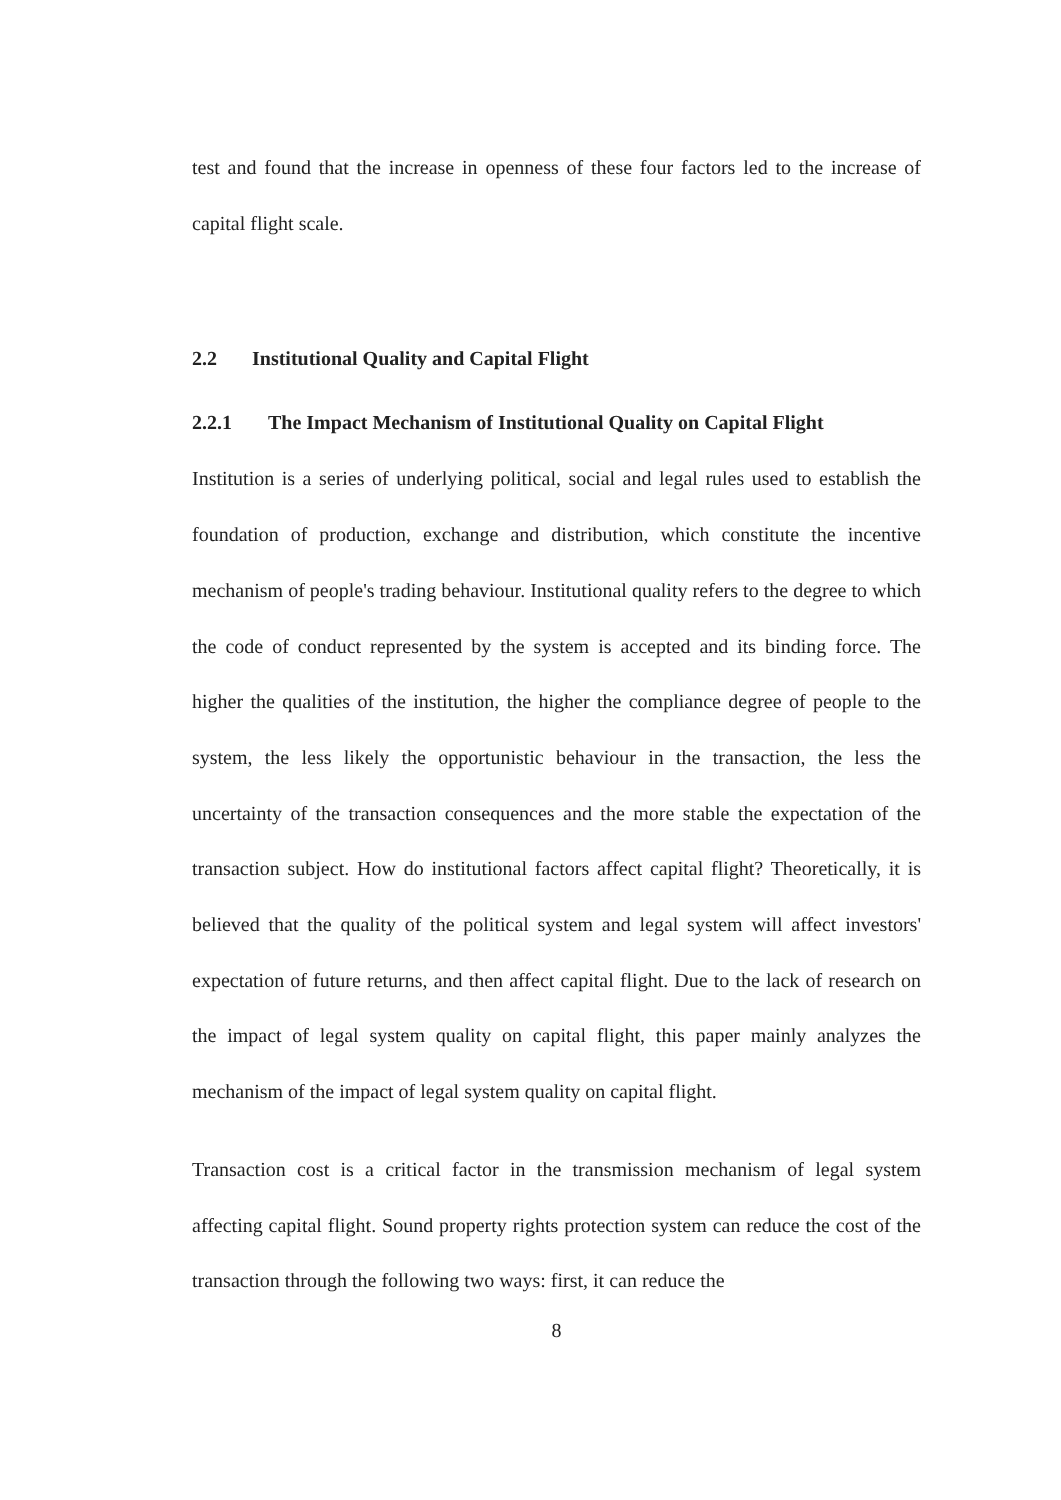test and found that the increase in openness of these four factors led to the increase of capital flight scale.
2.2 Institutional Quality and Capital Flight
2.2.1 The Impact Mechanism of Institutional Quality on Capital Flight
Institution is a series of underlying political, social and legal rules used to establish the foundation of production, exchange and distribution, which constitute the incentive mechanism of people's trading behaviour. Institutional quality refers to the degree to which the code of conduct represented by the system is accepted and its binding force. The higher the qualities of the institution, the higher the compliance degree of people to the system, the less likely the opportunistic behaviour in the transaction, the less the uncertainty of the transaction consequences and the more stable the expectation of the transaction subject. How do institutional factors affect capital flight? Theoretically, it is believed that the quality of the political system and legal system will affect investors' expectation of future returns, and then affect capital flight. Due to the lack of research on the impact of legal system quality on capital flight, this paper mainly analyzes the mechanism of the impact of legal system quality on capital flight.
Transaction cost is a critical factor in the transmission mechanism of legal system affecting capital flight. Sound property rights protection system can reduce the cost of the transaction through the following two ways: first, it can reduce the
8